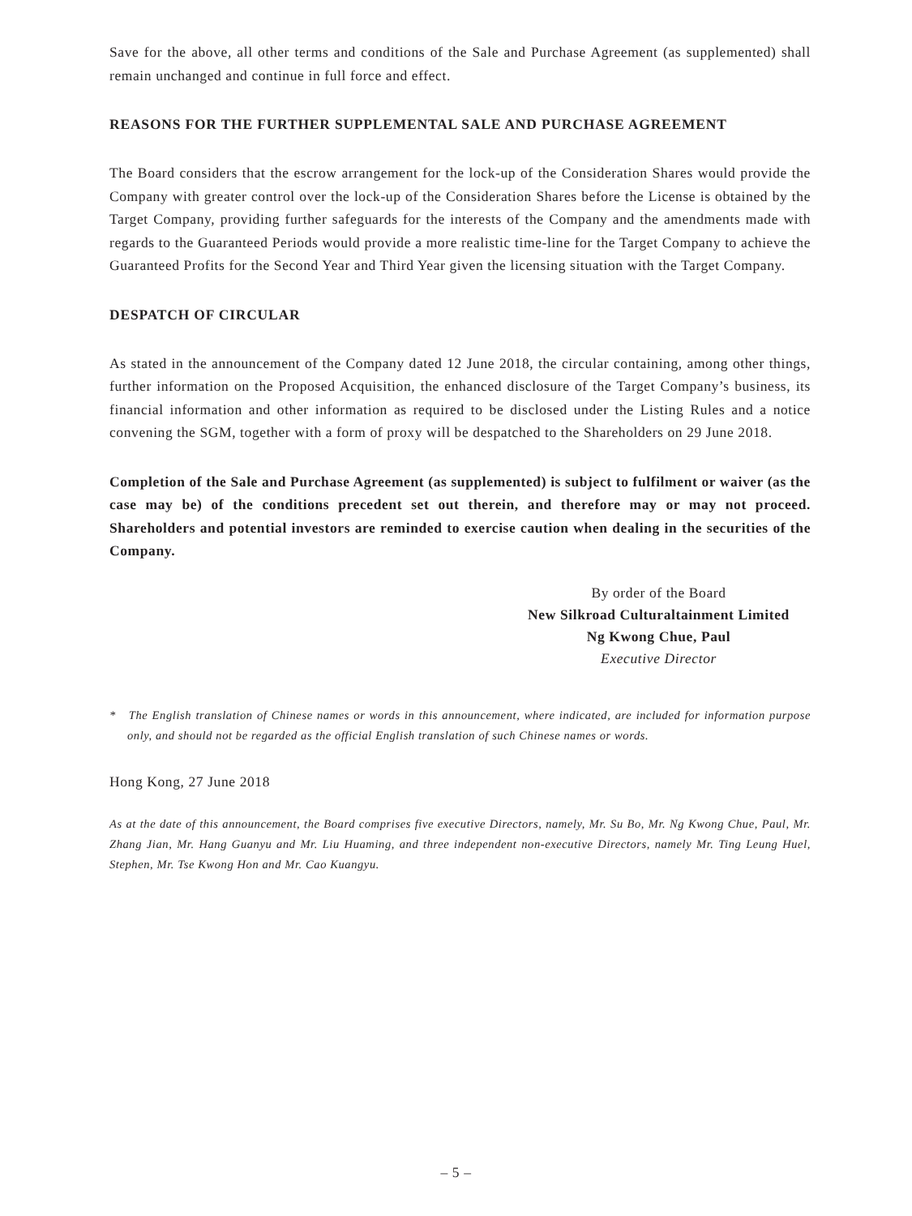Save for the above, all other terms and conditions of the Sale and Purchase Agreement (as supplemented) shall remain unchanged and continue in full force and effect.
REASONS FOR THE FURTHER SUPPLEMENTAL SALE AND PURCHASE AGREEMENT
The Board considers that the escrow arrangement for the lock-up of the Consideration Shares would provide the Company with greater control over the lock-up of the Consideration Shares before the License is obtained by the Target Company, providing further safeguards for the interests of the Company and the amendments made with regards to the Guaranteed Periods would provide a more realistic time-line for the Target Company to achieve the Guaranteed Profits for the Second Year and Third Year given the licensing situation with the Target Company.
DESPATCH OF CIRCULAR
As stated in the announcement of the Company dated 12 June 2018, the circular containing, among other things, further information on the Proposed Acquisition, the enhanced disclosure of the Target Company’s business, its financial information and other information as required to be disclosed under the Listing Rules and a notice convening the SGM, together with a form of proxy will be despatched to the Shareholders on 29 June 2018.
Completion of the Sale and Purchase Agreement (as supplemented) is subject to fulfilment or waiver (as the case may be) of the conditions precedent set out therein, and therefore may or may not proceed. Shareholders and potential investors are reminded to exercise caution when dealing in the securities of the Company.
By order of the Board
New Silkroad Culturaltainment Limited
Ng Kwong Chue, Paul
Executive Director
* The English translation of Chinese names or words in this announcement, where indicated, are included for information purpose only, and should not be regarded as the official English translation of such Chinese names or words.
Hong Kong, 27 June 2018
As at the date of this announcement, the Board comprises five executive Directors, namely, Mr. Su Bo, Mr. Ng Kwong Chue, Paul, Mr. Zhang Jian, Mr. Hang Guanyu and Mr. Liu Huaming, and three independent non-executive Directors, namely Mr. Ting Leung Huel, Stephen, Mr. Tse Kwong Hon and Mr. Cao Kuangyu.
– 5 –